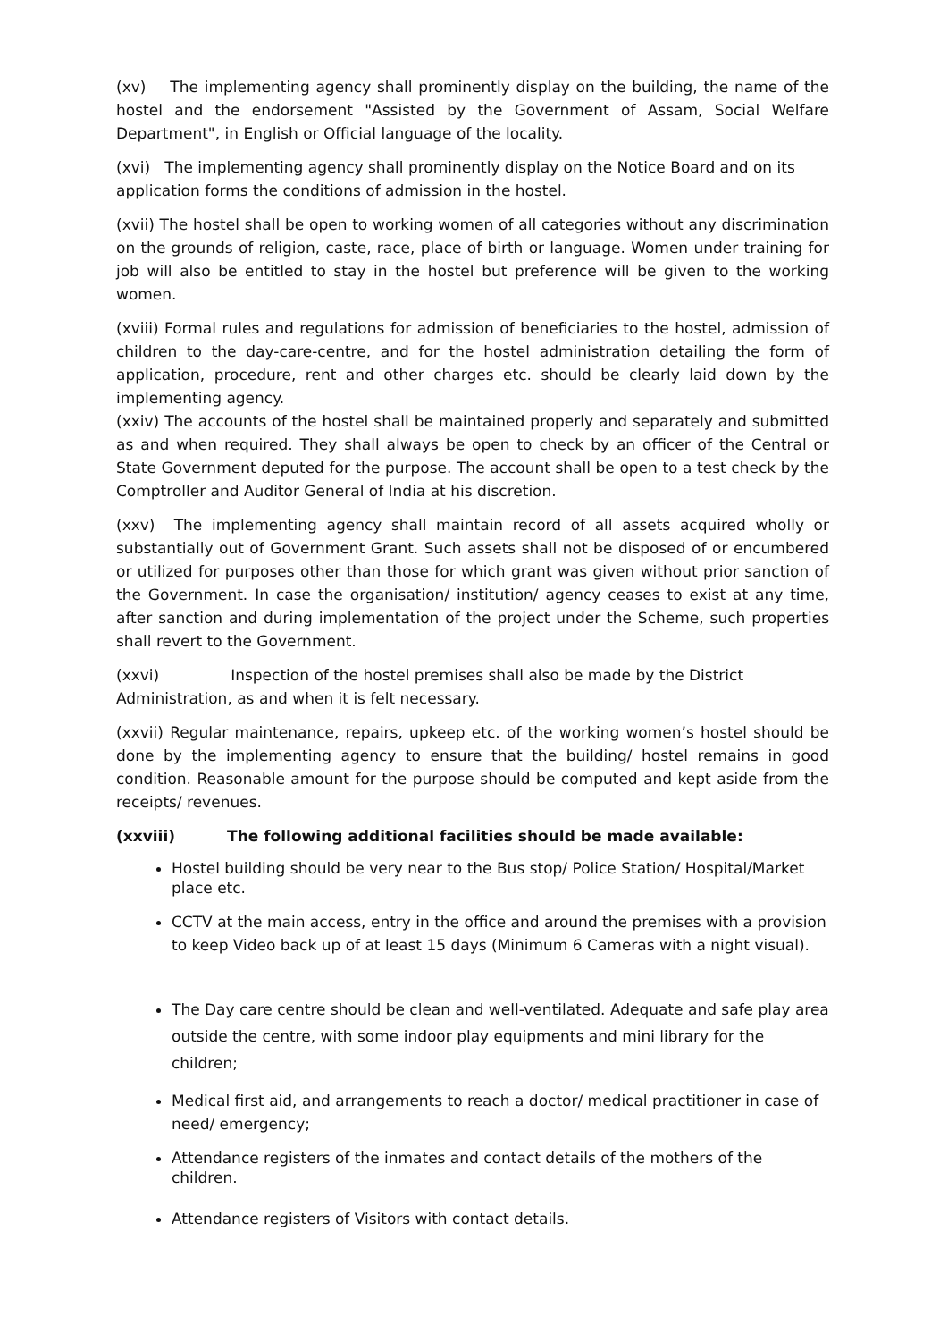(xv) The implementing agency shall prominently display on the building, the name of the hostel and the endorsement "Assisted by the Government of Assam, Social Welfare Department", in English or Official language of the locality.
(xvi) The implementing agency shall prominently display on the Notice Board and on its application forms the conditions of admission in the hostel.
(xvii) The hostel shall be open to working women of all categories without any discrimination on the grounds of religion, caste, race, place of birth or language. Women under training for job will also be entitled to stay in the hostel but preference will be given to the working women.
(xviii) Formal rules and regulations for admission of beneficiaries to the hostel, admission of children to the day-care-centre, and for the hostel administration detailing the form of application, procedure, rent and other charges etc. should be clearly laid down by the implementing agency.
(xxiv) The accounts of the hostel shall be maintained properly and separately and submitted as and when required. They shall always be open to check by an officer of the Central or State Government deputed for the purpose. The account shall be open to a test check by the Comptroller and Auditor General of India at his discretion.
(xxv) The implementing agency shall maintain record of all assets acquired wholly or substantially out of Government Grant. Such assets shall not be disposed of or encumbered or utilized for purposes other than those for which grant was given without prior sanction of the Government. In case the organisation/ institution/ agency ceases to exist at any time, after sanction and during implementation of the project under the Scheme, such properties shall revert to the Government.
(xxvi) Inspection of the hostel premises shall also be made by the District Administration, as and when it is felt necessary.
(xxvii) Regular maintenance, repairs, upkeep etc. of the working women’s hostel should be done by the implementing agency to ensure that the building/ hostel remains in good condition. Reasonable amount for the purpose should be computed and kept aside from the receipts/ revenues.
(xxviii) The following additional facilities should be made available:
Hostel building should be very near to the Bus stop/ Police Station/ Hospital/Market place etc.
CCTV at the main access, entry in the office and around the premises with a provision to keep Video back up of at least 15 days (Minimum 6 Cameras with a night visual).
The Day care centre should be clean and well-ventilated. Adequate and safe play area outside the centre, with some indoor play equipments and mini library for the children;
Medical first aid, and arrangements to reach a doctor/ medical practitioner in case of need/ emergency;
Attendance registers of the inmates and contact details of the mothers of the children.
Attendance registers of Visitors with contact details.